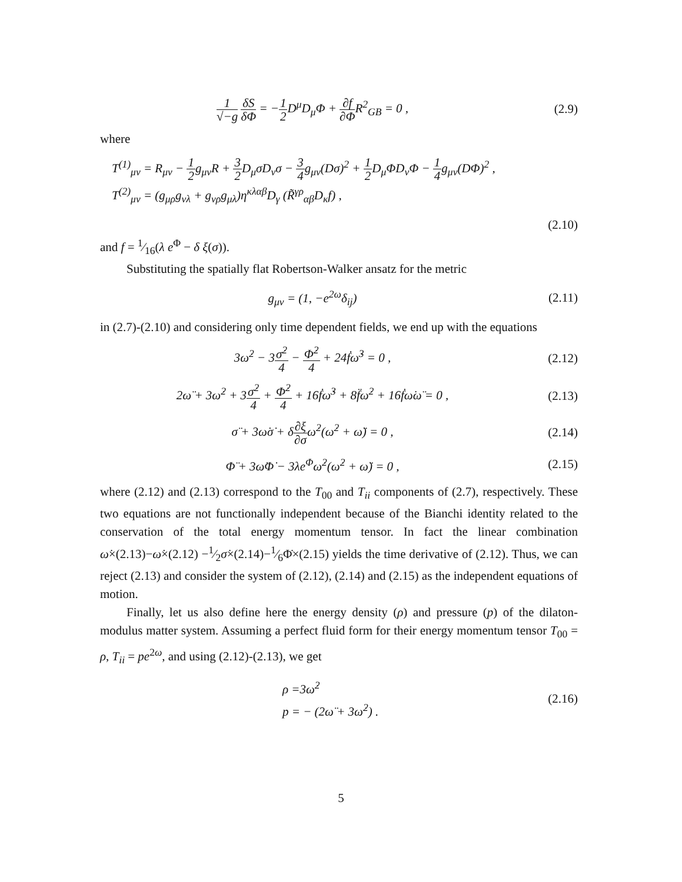1 √−g δS δΦ = −1 2 D<sup>μ</sup>D<sub>μ</sub>Φ + ∂f ∂ΦR<sup>2</sup><sub>GB</sub> = 0 ,
(2.9)
where
T<sup>(1)</sup><sub>μν</sub> = R<sub>μν</sub> − 1 2g<sub>μν</sub>R + 3 2 D<sub>μ</sub>σD<sub>ν</sub>σ − 3 4g<sub>μν</sub>(Dσ)<sup>2</sup> + 1 2 D<sub>μ</sub>ΦD<sub>ν</sub>Φ − 1 4g<sub>μν</sub>(DΦ)<sup>2</sup> ,
T<sup>(2)</sup><sub>μν</sub> = (g<sub>μρ</sub>g<sub>νλ</sub> + g<sub>νρ</sub>g<sub>μλ</sub>)η<sup>κλαβ</sup>D<sub>γ</sub> (R̃<sup>γρ</sup><sub>αβ</sub>D<sub>κ</sub>f) ,
(2.10)
and f = 1⁄16(λ e<sup>Φ</sup> − δ ξ(σ)).
Substituting the spatially flat Robertson-Walker ansatz for the metric
g<sub>μν</sub> = (1, −e<sup>2ω</sup>δ<sub>ij</sub>) (2.11)
in (2.7)-(2.10) and considering only time dependent fields, we end up with the equations
3ω̇<sup>2</sup> − 3σ̇<sup>2</sup> 4 − Φ̇<sup>2</sup> 4 + 24ḟω̇<sup>3</sup> = 0 ,
(2.12)
2ω̈ + 3ω̇<sup>2</sup> + 3σ̇<sup>2</sup> 4 + Φ̇<sup>2</sup> 4 + 16ḟω̇<sup>3</sup> + 8f̈ω̇<sup>2</sup> + 16ḟω̇ω̈ = 0 ,
(2.13)
σ̈ + 3ω̇σ̇ + δ∂ξ ∂σω̇<sup>2</sup>(ω̇<sup>2</sup> + ω̈) = 0 ,
(2.14)
Φ̈ + 3ω̇Φ̇ − 3λe<sup>Φ</sup>ω̇<sup>2</sup>(ω̇<sup>2</sup> + ω̈) = 0 ,
(2.15)
where (2.12) and (2.13) correspond to the T<sub>00</sub> and T<sub>ii</sub> components of (2.7), respectively. These two equations are not functionally independent because of the Bianchi identity related to the conservation of the total energy momentum tensor. In fact the linear combination ω̇×(2.13)−ω̇×(2.12) −1⁄2σ̇×(2.14)−1⁄6Φ̇×(2.15) yields the time derivative of (2.12). Thus, we can reject (2.13) and consider the system of (2.12), (2.14) and (2.15) as the independent equations of motion.
Finally, let us also define here the energy density (ρ) and pressure (p) of the dilaton-modulus matter system. Assuming a perfect fluid form for their energy momentum tensor T<sub>00</sub> = ρ, T<sub>ii</sub> = pe<sup>2ω</sup>, and using (2.12)-(2.13), we get
ρ =3ω̇<sup>2</sup>
p = − (2ω̈ + 3ω̇<sup>2</sup>) .
(2.16)
5